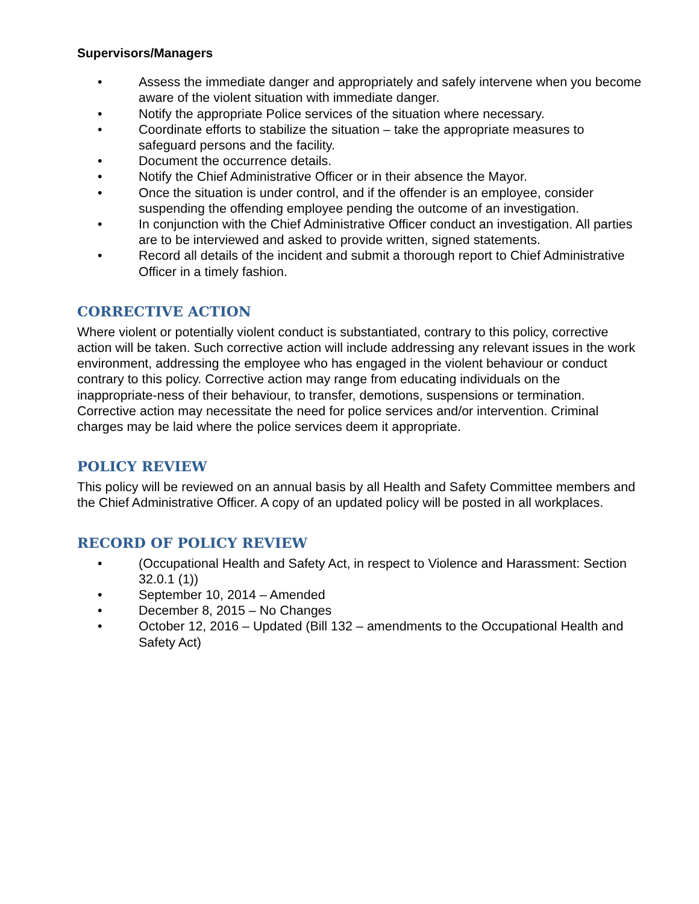Supervisors/Managers
• Assess the immediate danger and appropriately and safely intervene when you become aware of the violent situation with immediate danger.
• Notify the appropriate Police services of the situation where necessary.
• Coordinate efforts to stabilize the situation – take the appropriate measures to safeguard persons and the facility.
• Document the occurrence details.
• Notify the Chief Administrative Officer or in their absence the Mayor.
• Once the situation is under control, and if the offender is an employee, consider suspending the offending employee pending the outcome of an investigation.
• In conjunction with the Chief Administrative Officer conduct an investigation. All parties are to be interviewed and asked to provide written, signed statements.
• Record all details of the incident and submit a thorough report to Chief Administrative Officer in a timely fashion.
CORRECTIVE ACTION
Where violent or potentially violent conduct is substantiated, contrary to this policy, corrective action will be taken. Such corrective action will include addressing any relevant issues in the work environment, addressing the employee who has engaged in the violent behaviour or conduct contrary to this policy. Corrective action may range from educating individuals on the inappropriate-ness of their behaviour, to transfer, demotions, suspensions or termination. Corrective action may necessitate the need for police services and/or intervention. Criminal charges may be laid where the police services deem it appropriate.
POLICY REVIEW
This policy will be reviewed on an annual basis by all Health and Safety Committee members and the Chief Administrative Officer. A copy of an updated policy will be posted in all workplaces.
RECORD OF POLICY REVIEW
• (Occupational Health and Safety Act, in respect to Violence and Harassment: Section 32.0.1 (1))
• September 10, 2014 – Amended
• December 8, 2015 – No Changes
• October 12, 2016 – Updated (Bill 132 – amendments to the Occupational Health and Safety Act)